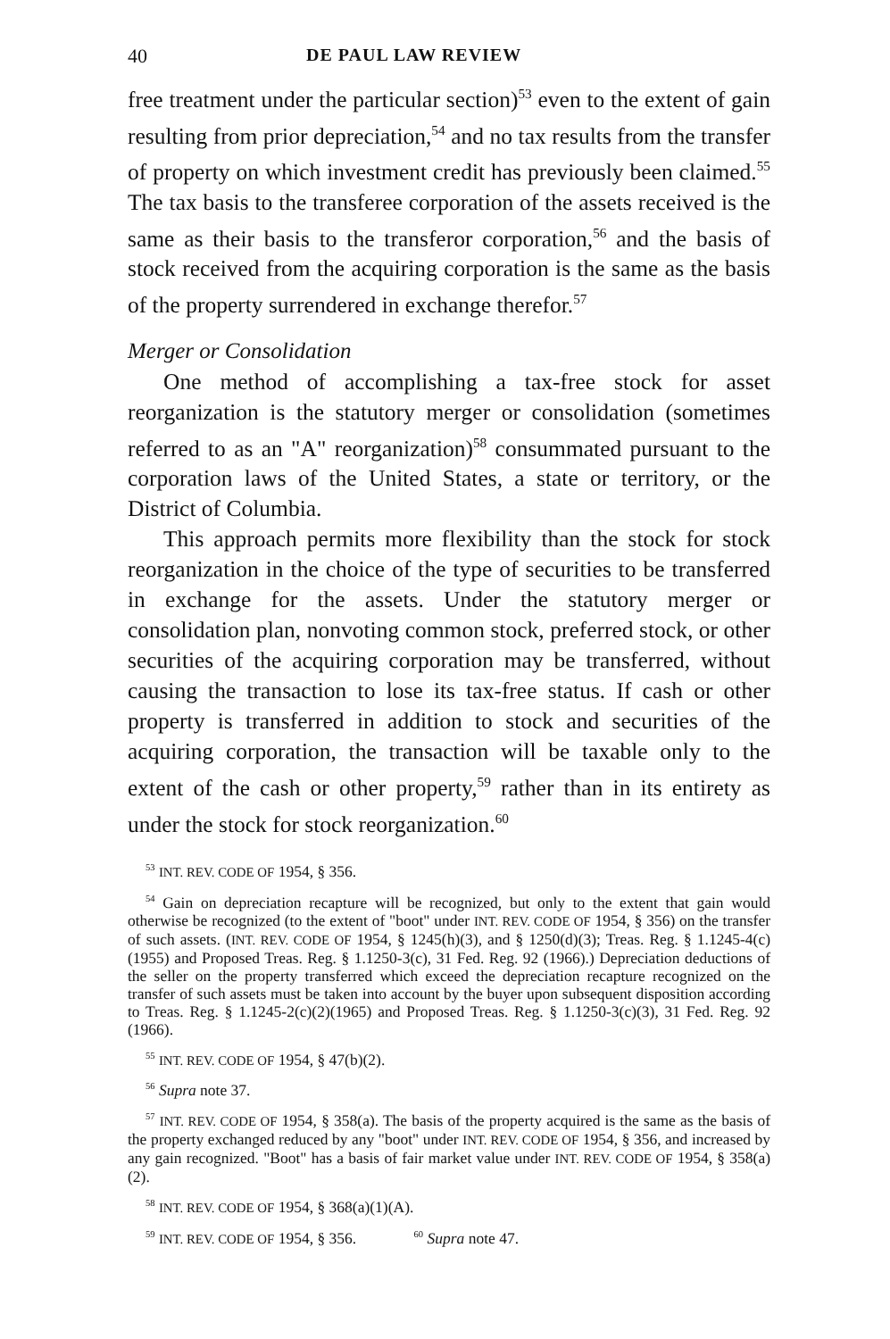40 DE PAUL LAW REVIEW
free treatment under the particular section)<sup>53</sup> even to the extent of gain resulting from prior depreciation,<sup>54</sup> and no tax results from the transfer of property on which investment credit has previously been claimed.<sup>55</sup> The tax basis to the transferee corporation of the assets received is the same as their basis to the transferor corporation,<sup>56</sup> and the basis of stock received from the acquiring corporation is the same as the basis of the property surrendered in exchange therefor.<sup>57</sup>
Merger or Consolidation
One method of accomplishing a tax-free stock for asset reorganization is the statutory merger or consolidation (sometimes referred to as an "A" reorganization)<sup>58</sup> consummated pursuant to the corporation laws of the United States, a state or territory, or the District of Columbia.
This approach permits more flexibility than the stock for stock reorganization in the choice of the type of securities to be transferred in exchange for the assets. Under the statutory merger or consolidation plan, nonvoting common stock, preferred stock, or other securities of the acquiring corporation may be transferred, without causing the transaction to lose its tax-free status. If cash or other property is transferred in addition to stock and securities of the acquiring corporation, the transaction will be taxable only to the extent of the cash or other property,<sup>59</sup> rather than in its entirety as under the stock for stock reorganization.<sup>60</sup>
<sup>53</sup> INT. REV. CODE OF 1954, § 356.
<sup>54</sup> Gain on depreciation recapture will be recognized, but only to the extent that gain would otherwise be recognized (to the extent of "boot" under INT. REV. CODE OF 1954, § 356) on the transfer of such assets. (INT. REV. CODE OF 1954, § 1245(h)(3), and § 1250(d)(3); Treas. Reg. § 1.1245-4(c)(1955) and Proposed Treas. Reg. § 1.1250-3(c), 31 Fed. Reg. 92 (1966).) Depreciation deductions of the seller on the property transferred which exceed the depreciation recapture recognized on the transfer of such assets must be taken into account by the buyer upon subsequent disposition according to Treas. Reg. § 1.1245-2(c)(2)(1965) and Proposed Treas. Reg. § 1.1250-3(c)(3), 31 Fed. Reg. 92 (1966).
<sup>55</sup> INT. REV. CODE OF 1954, § 47(b)(2).
<sup>56</sup> Supra note 37.
<sup>57</sup> INT. REV. CODE OF 1954, § 358(a). The basis of the property acquired is the same as the basis of the property exchanged reduced by any "boot" under INT. REV. CODE OF 1954, § 356, and increased by any gain recognized. "Boot" has a basis of fair market value under INT. REV. CODE OF 1954, § 358(a)(2).
<sup>58</sup> INT. REV. CODE OF 1954, § 368(a)(1)(A).
<sup>59</sup> INT. REV. CODE OF 1954, § 356. <sup>60</sup> Supra note 47.